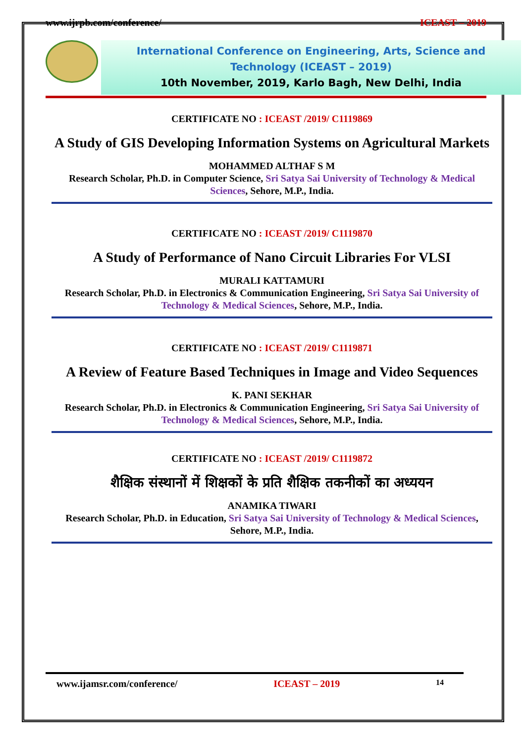www.ijrpb.com/conference/ ICEAST – 2019
International Conference on Engineering, Arts, Science and
Technology (ICEAST – 2019)
10th November, 2019, Karlo Bagh, New Delhi, India
CERTIFICATE NO : ICEAST /2019/ C1119869
A Study of GIS Developing Information Systems on Agricultural Markets
MOHAMMED ALTHAF S M
Research Scholar, Ph.D. in Computer Science, Sri Satya Sai University of Technology & Medical Sciences, Sehore, M.P., India.
CERTIFICATE NO : ICEAST /2019/ C1119870
A Study of Performance of Nano Circuit Libraries For VLSI
MURALI KATTAMURI
Research Scholar, Ph.D. in Electronics & Communication Engineering, Sri Satya Sai University of Technology & Medical Sciences, Sehore, M.P., India.
CERTIFICATE NO : ICEAST /2019/ C1119871
A Review of Feature Based Techniques in Image and Video Sequences
K. PANI SEKHAR
Research Scholar, Ph.D. in Electronics & Communication Engineering, Sri Satya Sai University of Technology & Medical Sciences, Sehore, M.P., India.
CERTIFICATE NO : ICEAST /2019/ C1119872
शैक्षिक संस्थानों में शिक्षकों के प्रति शैक्षिक तकनीकों का अध्ययन
ANAMIKA TIWARI
Research Scholar, Ph.D. in Education, Sri Satya Sai University of Technology & Medical Sciences, Sehore, M.P., India.
www.ijamsr.com/conference/ ICEAST – 2019 14